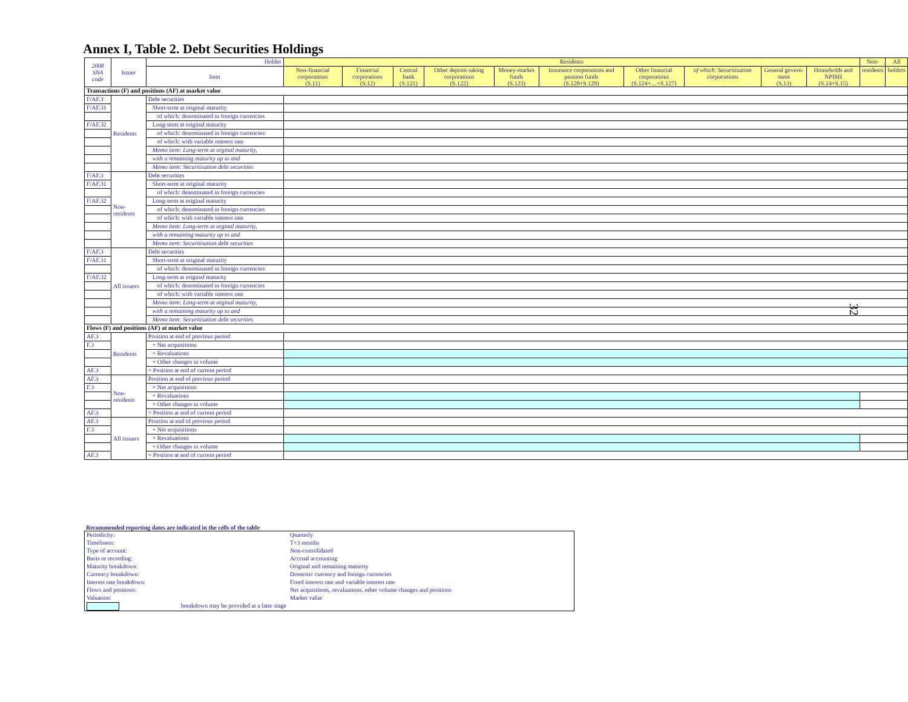Annex I, Table 2. Debt Securities Holdings
| 2008 SNA code | Issuer | Holder | Residents | | | | | | | | | | Non- | All |
| --- | --- | --- | --- | --- | --- | --- | --- | --- | --- | --- | --- | --- | --- | --- |
| | | Item | Non-financial corporations (S.11) | Financial corporations (S.12) | Central bank (S.121) | Other deposit-taking corporations (S.122) | Money-market funds (S.123) | Insurance corporations and pension funds (S.128+S.129) | Other financial corporations (S.124+…+S.127) | of which: Securitisation corporations | General govern-ment (S.13) | Households and NPISH (S.14+S.15) | residents | holders |
| Transactions (F) and positions (AF) at market value | | | | | | | | | | | | | | |
| F/AF.3 | Residents | Debt securities | | | | | | | | | | | | |
| F/AF.31 | | Short-term at original maturity | | | | | | | | | | | | |
| | | of which: denominated in foreign currencies | | | | | | | | | | | | |
| F/AF.32 | | Long-term at original maturity | | | | | | | | | | | | |
| | | of which: denominated in foreign currencies | | | | | | | | | | | | |
| | | of which: with variable interest rate | | | | | | | | | | | | |
| | | Memo item: Long-term at orginal maturity, | | | | | | | | | | | | |
| | | with a remaining maturity up to and | | | | | | | | | | | | |
| | | Memo item: Securitisation debt securities | | | | | | | | | | | | |
| F/AF.3 | Non-residents | Debt securities | | | | | | | | | | | | |
| F/AF.31 | | Short-term at original maturity | | | | | | | | | | | | |
| | | of which: denominated in foreign currencies | | | | | | | | | | | | |
| F/AF.32 | | Long-term at original maturity | | | | | | | | | | | | |
| | | of which: denominated in foreign currencies | | | | | | | | | | | | |
| | | of which: with variable interest rate | | | | | | | | | | | | |
| | | Memo item: Long-term at orginal maturity, | | | | | | | | | | | | |
| | | with a remaining maturity up to and | | | | | | | | | | | | |
| | | Memo item: Securitisation debt securities | | | | | | | | | | | | |
| F/AF.3 | All issuers | Debt securities | | | | | | | | | | | | |
| F/AF.31 | | Short-term at original maturity | | | | | | | | | | | | |
| | | of which: denominated in foreign currencies | | | | | | | | | | | | |
| F/AF.32 | | Long-term at original maturity | | | | | | | | | | | | |
| | | of which: denominated in foreign currencies | | | | | | | | | | | | |
| | | of which: with variable interest rate | | | | | | | | | | | | |
| | | Memo item: Long-term at orginal maturity, | | | | | | | | | | | | |
| | | with a remaining maturity up to and | | | | | | | | | | | | |
| | | Memo item: Securitisation debt securities | | | | | | | | | | | | |
| Flows (F) and positions (AF) at market value | | | | | | | | | | | | | | |
| AF.3 | Residents | Position at end of previous period | | | | | | | | | | | | |
| F.3 | | + Net acquisitions | | | | | | | | | | | | |
| | | + Revaluations | | | | | | | | | | | | |
| | | + Other changes in volume | | | | | | | | | | | | |
| AF.3 | | = Position at end of current period | | | | | | | | | | | | |
| AF.3 | Non-residents | Position at end of previous period | | | | | | | | | | | | |
| F.3 | | + Net acquisitions | | | | | | | | | | | | |
| | | + Revaluations | | | | | | | | | | | | |
| | | + Other changes in volume | | | | | | | | | | | | |
| AF.3 | | = Position at end of current period | | | | | | | | | | | | |
| AF.3 | All issuers | Position at end of previous period | | | | | | | | | | | | |
| F.3 | | + Net acquisitions | | | | | | | | | | | | |
| | | + Revaluations | | | | | | | | | | | | |
| | | + Other changes in volume | | | | | | | | | | | | |
| AF.3 | | = Position at end of current period | | | | | | | | | | | | |
Recommended reporting dates are indicated in the cells of the table
| Periodicity: | Quarterly |
| Timeliness: | T+3 months |
| Type of account: | Non-consolidated |
| Basis or recording: | Accrual accounting |
| Maturity breakdown: | Original and remaining maturity |
| Currency breakdown: | Domestic currency and foreign currencies |
| Interest rate breakdown: | Fixed interest rate and variable interest rate |
| Flows and positions: | Net acquisitions, revaluations, other volume changes and positions |
| Valuation: | Market value |
| breakdown may be provided at a later stage | |
32